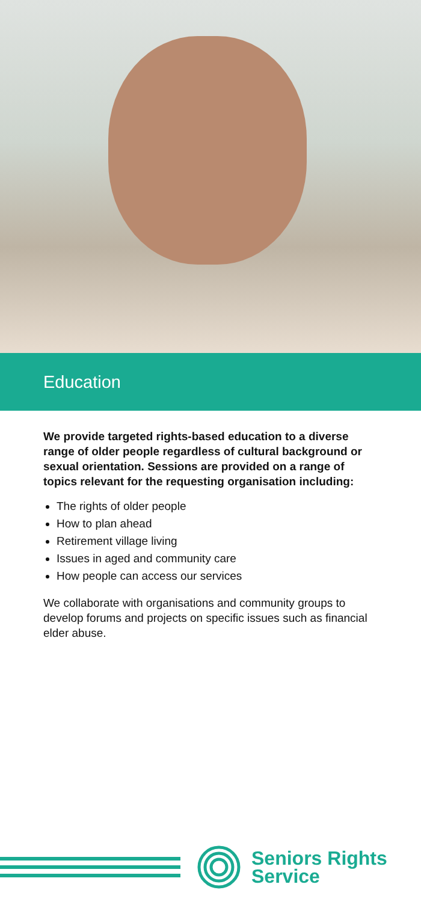Education
We provide targeted rights-based education to a diverse range of older people regardless of cultural background or sexual orientation. Sessions are provided on a range of topics relevant for the requesting organisation including:
The rights of older people
How to plan ahead
Retirement village living
Issues in aged and community care
How people can access our services
We collaborate with organisations and community groups to develop forums and projects on specific issues such as financial elder abuse.
Seniors Rights
Service